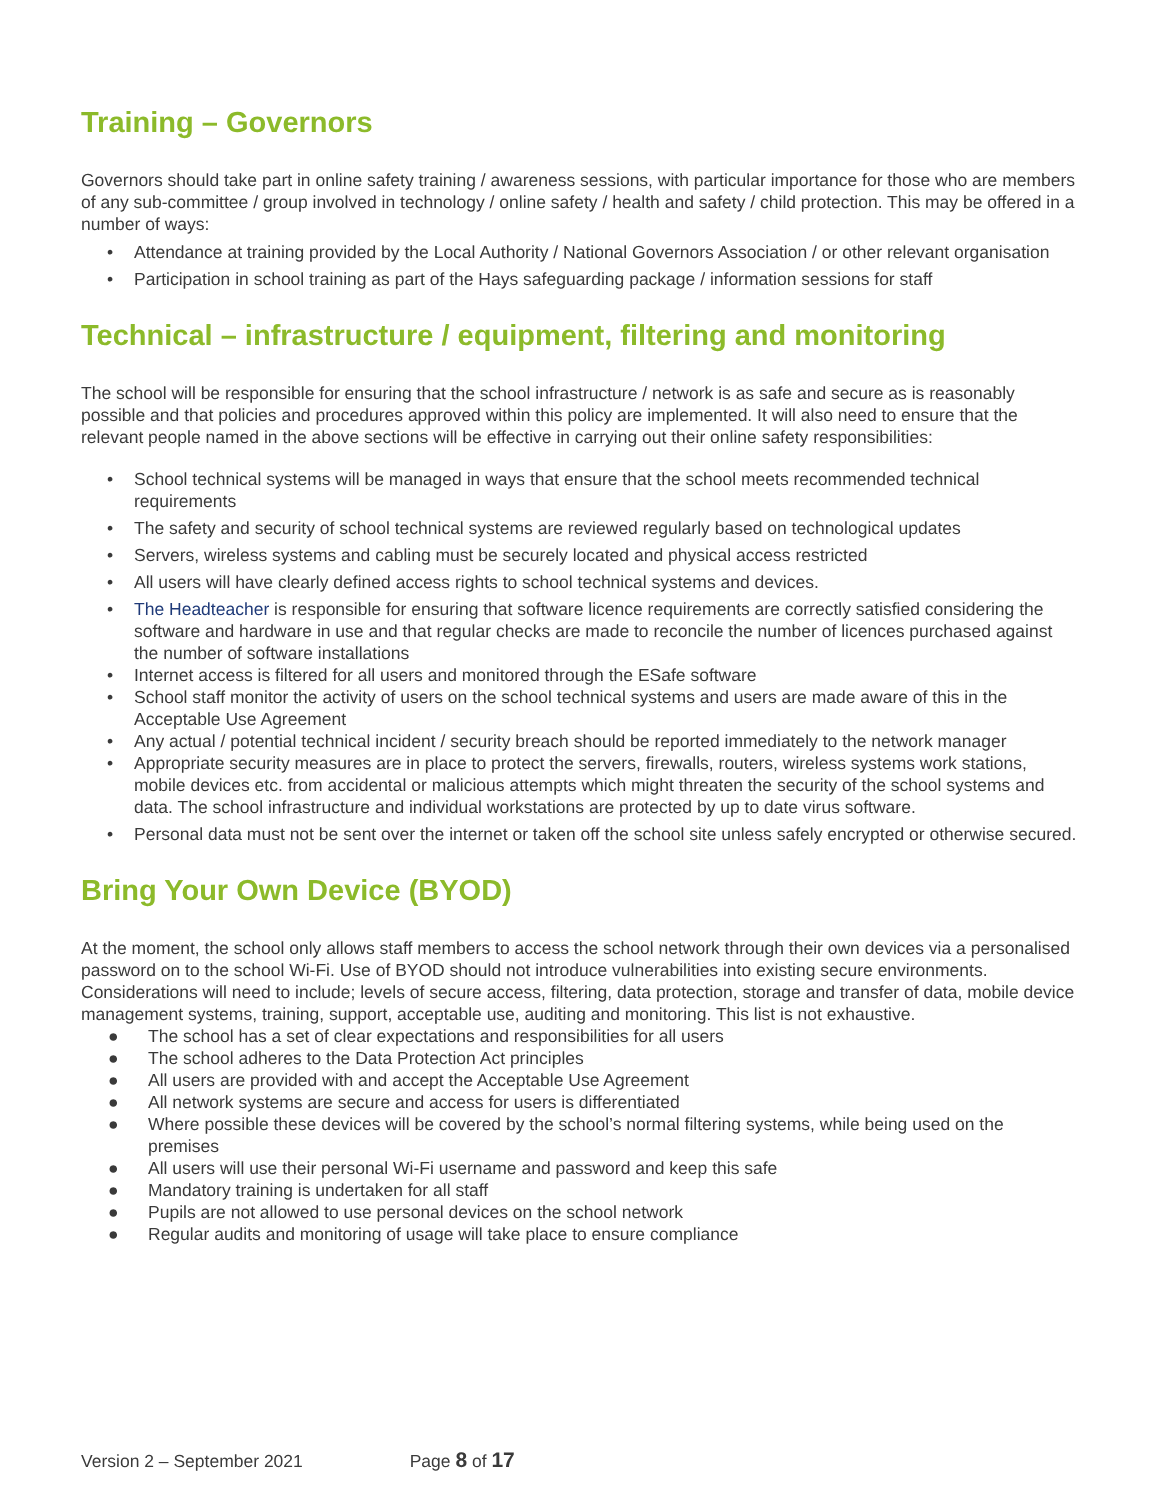Training – Governors
Governors should take part in online safety training / awareness sessions, with particular importance for those who are members of any sub-committee / group involved in technology / online safety / health and safety / child protection. This may be offered in a number of ways:
• Attendance at training provided by the Local Authority / National Governors Association / or other relevant organisation
• Participation in school training as part of the Hays safeguarding package / information sessions for staff
Technical – infrastructure / equipment, filtering and monitoring
The school will be responsible for ensuring that the school infrastructure / network is as safe and secure as is reasonably possible and that policies and procedures approved within this policy are implemented. It will also need to ensure that the relevant people named in the above sections will be effective in carrying out their online safety responsibilities:
• School technical systems will be managed in ways that ensure that the school meets recommended technical requirements
• The safety and security of school technical systems are reviewed regularly based on technological updates
• Servers, wireless systems and cabling must be securely located and physical access restricted
• All users will have clearly defined access rights to school technical systems and devices.
• The Headteacher is responsible for ensuring that software licence requirements are correctly satisfied considering the software and hardware in use and that regular checks are made to reconcile the number of licences purchased against the number of software installations
• Internet access is filtered for all users and monitored through the ESafe software
• School staff monitor the activity of users on the school technical systems and users are made aware of this in the Acceptable Use Agreement
• Any actual / potential technical incident / security breach should be reported immediately to the network manager
• Appropriate security measures are in place to protect the servers, firewalls, routers, wireless systems work stations, mobile devices etc. from accidental or malicious attempts which might threaten the security of the school systems and data. The school infrastructure and individual workstations are protected by up to date virus software.
• Personal data must not be sent over the internet or taken off the school site unless safely encrypted or otherwise secured.
Bring Your Own Device (BYOD)
At the moment, the school only allows staff members to access the school network through their own devices via a personalised password on to the school Wi-Fi. Use of BYOD should not introduce vulnerabilities into existing secure environments. Considerations will need to include; levels of secure access, filtering, data protection, storage and transfer of data, mobile device management systems, training, support, acceptable use, auditing and monitoring. This list is not exhaustive.
● The school has a set of clear expectations and responsibilities for all users
● The school adheres to the Data Protection Act principles
● All users are provided with and accept the Acceptable Use Agreement
● All network systems are secure and access for users is differentiated
● Where possible these devices will be covered by the school’s normal filtering systems, while being used on the premises
● All users will use their personal Wi-Fi username and password and keep this safe
● Mandatory training is undertaken for all staff
● Pupils are not allowed to use personal devices on the school network
● Regular audits and monitoring of usage will take place to ensure compliance
Version 2 – September 2021 Page 8 of 17